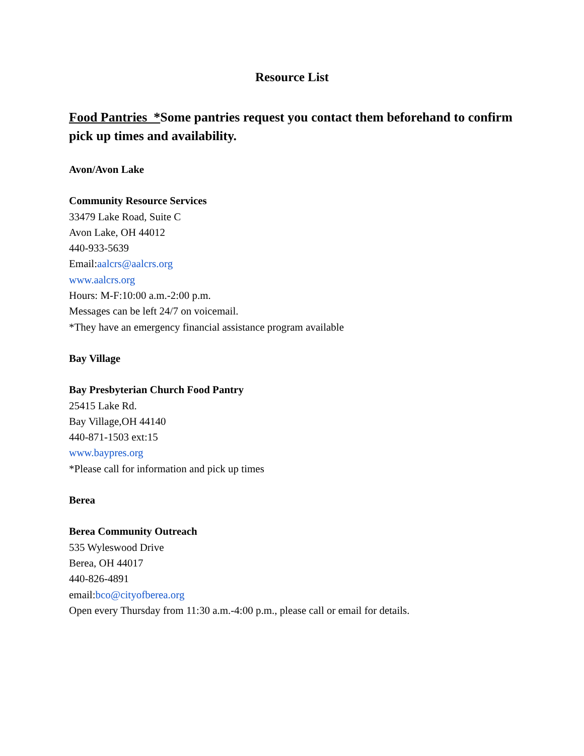Resource List
Food Pantries *Some pantries request you contact them beforehand to confirm pick up times and availability.
Avon/Avon Lake
Community Resource Services
33479 Lake Road, Suite C
Avon Lake, OH 44012
440-933-5639
Email:aalcrs@aalcrs.org
www.aalcrs.org
Hours: M-F:10:00 a.m.-2:00 p.m.
Messages can be left 24/7 on voicemail.
*They have an emergency financial assistance program available
Bay Village
Bay Presbyterian Church Food Pantry
25415 Lake Rd.
Bay Village,OH 44140
440-871-1503 ext:15
www.baypres.org
*Please call for information and pick up times
Berea
Berea Community Outreach
535 Wyleswood Drive
Berea, OH 44017
440-826-4891
email:bco@cityofberea.org
Open every Thursday from 11:30 a.m.-4:00 p.m., please call or email for details.